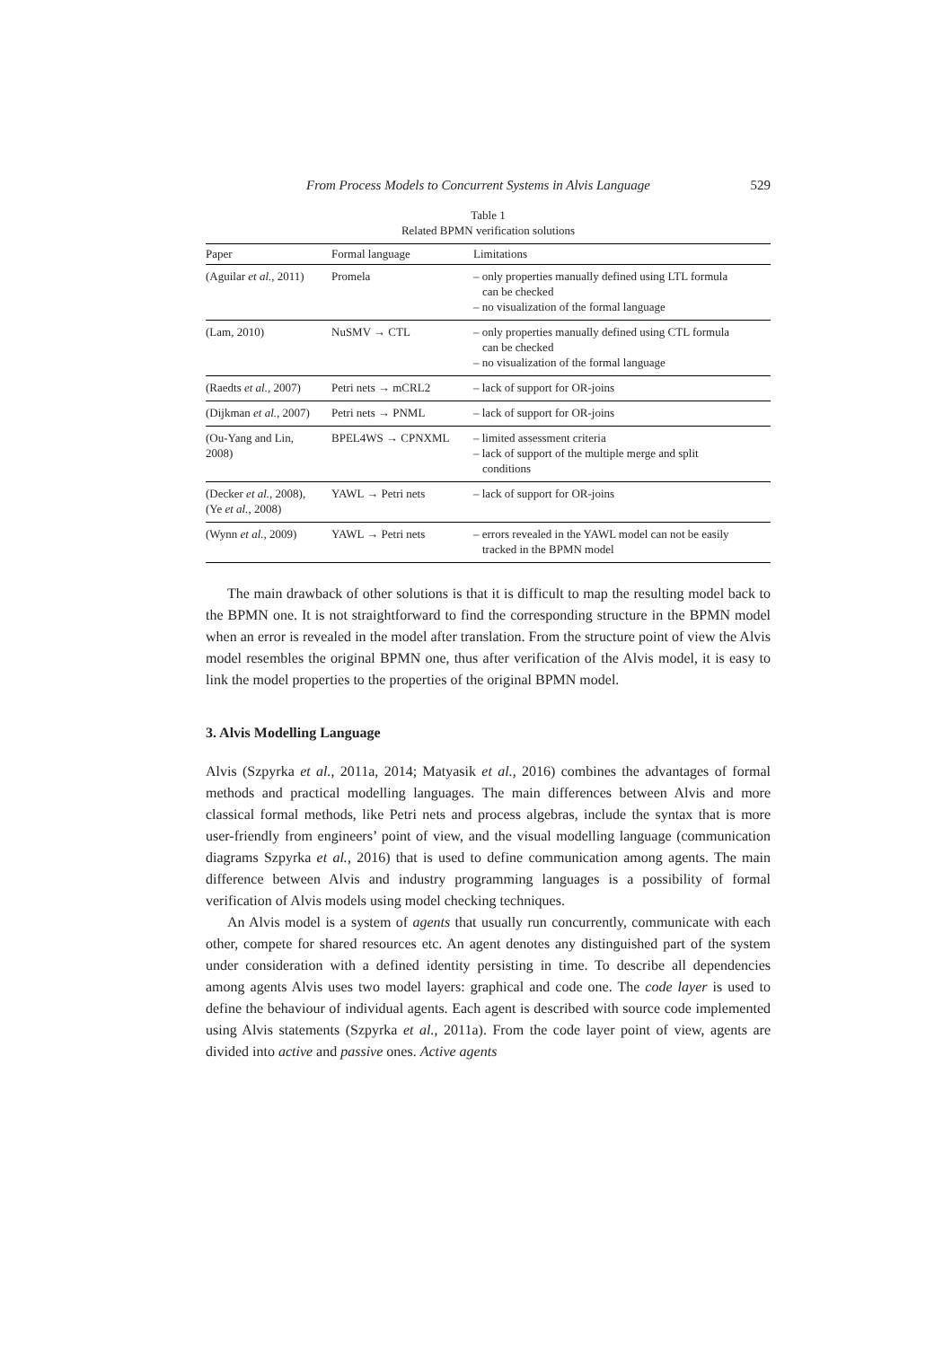From Process Models to Concurrent Systems in Alvis Language 529
Table 1
Related BPMN verification solutions
| Paper | Formal language | Limitations |
| --- | --- | --- |
| (Aguilar et al. , 2011) | Promela | – only properties manually defined using LTL formula can be checked – no visualization of the formal language |
| (Lam, 2010) | NuSMV → CTL | – only properties manually defined using CTL formula can be checked – no visualization of the formal language |
| (Raedts et al. , 2007) | Petri nets → mCRL2 | – lack of support for OR-joins |
| (Dijkman et al. , 2007) | Petri nets → PNML | – lack of support for OR-joins |
| (Ou-Yang and Lin, 2008) | BPEL4WS → CPNXML | – limited assessment criteria – lack of support of the multiple merge and split conditions |
| (Decker et al. , 2008), (Ye et al. , 2008) | YAWL → Petri nets | – lack of support for OR-joins |
| (Wynn et al. , 2009) | YAWL → Petri nets | – errors revealed in the YAWL model can not be easily tracked in the BPMN model |
The main drawback of other solutions is that it is difficult to map the resulting model back to the BPMN one. It is not straightforward to find the corresponding structure in the BPMN model when an error is revealed in the model after translation. From the structure point of view the Alvis model resembles the original BPMN one, thus after verification of the Alvis model, it is easy to link the model properties to the properties of the original BPMN model.
3. Alvis Modelling Language
Alvis (Szpyrka et al., 2011a, 2014; Matyasik et al., 2016) combines the advantages of formal methods and practical modelling languages. The main differences between Alvis and more classical formal methods, like Petri nets and process algebras, include the syntax that is more user-friendly from engineers’ point of view, and the visual modelling language (communication diagrams Szpyrka et al., 2016) that is used to define communication among agents. The main difference between Alvis and industry programming languages is a possibility of formal verification of Alvis models using model checking techniques.
An Alvis model is a system of agents that usually run concurrently, communicate with each other, compete for shared resources etc. An agent denotes any distinguished part of the system under consideration with a defined identity persisting in time. To describe all dependencies among agents Alvis uses two model layers: graphical and code one. The code layer is used to define the behaviour of individual agents. Each agent is described with source code implemented using Alvis statements (Szpyrka et al., 2011a). From the code layer point of view, agents are divided into active and passive ones. Active agents